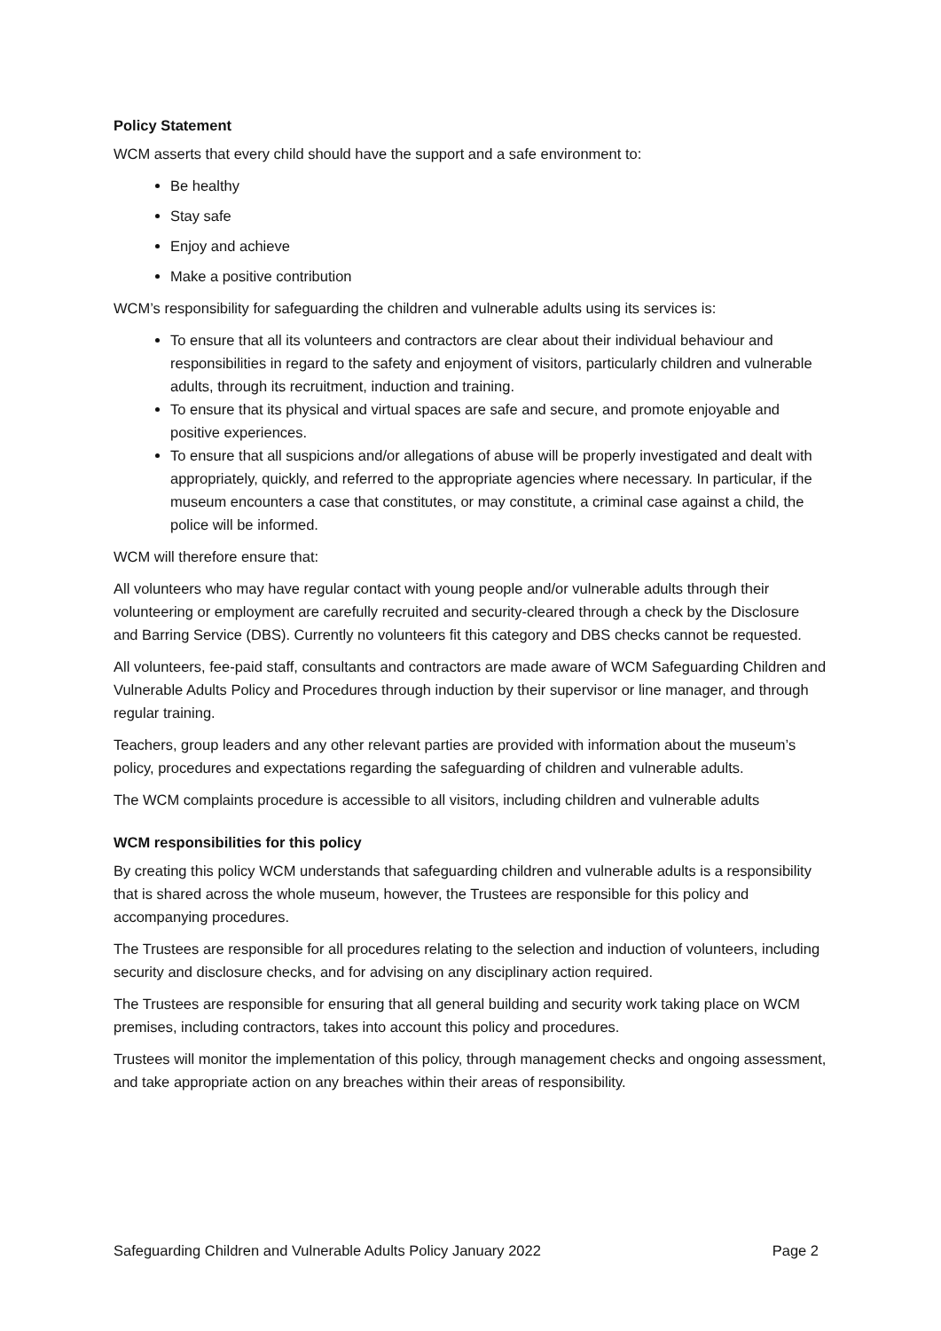Policy Statement
WCM asserts that every child should have the support and a safe environment to:
Be healthy
Stay safe
Enjoy and achieve
Make a positive contribution
WCM’s responsibility for safeguarding the children and vulnerable adults using its services is:
To ensure that all its volunteers and contractors are clear about their individual behaviour and responsibilities in regard to the safety and enjoyment of visitors, particularly children and vulnerable adults, through its recruitment, induction and training.
To ensure that its physical and virtual spaces are safe and secure, and promote enjoyable and positive experiences.
To ensure that all suspicions and/or allegations of abuse will be properly investigated and dealt with appropriately, quickly, and referred to the appropriate agencies where necessary. In particular, if the museum encounters a case that constitutes, or may constitute, a criminal case against a child, the police will be informed.
WCM will therefore ensure that:
All volunteers who may have regular contact with young people and/or vulnerable adults through their volunteering or employment are carefully recruited and security-cleared through a check by the Disclosure and Barring Service (DBS). Currently no volunteers fit this category and DBS checks cannot be requested.
All volunteers, fee-paid staff, consultants and contractors are made aware of WCM Safeguarding Children and Vulnerable Adults Policy and Procedures through induction by their supervisor or line manager, and through regular training.
Teachers, group leaders and any other relevant parties are provided with information about the museum’s policy, procedures and expectations regarding the safeguarding of children and vulnerable adults.
The WCM complaints procedure is accessible to all visitors, including children and vulnerable adults
WCM responsibilities for this policy
By creating this policy WCM understands that safeguarding children and vulnerable adults is a responsibility that is shared across the whole museum, however, the Trustees are responsible for this policy and accompanying procedures.
The Trustees are responsible for all procedures relating to the selection and induction of volunteers, including security and disclosure checks, and for advising on any disciplinary action required.
The Trustees are responsible for ensuring that all general building and security work taking place on WCM premises, including contractors, takes into account this policy and procedures.
Trustees will monitor the implementation of this policy, through management checks and ongoing assessment, and take appropriate action on any breaches within their areas of responsibility.
Safeguarding Children and Vulnerable Adults Policy January 2022 Page 2